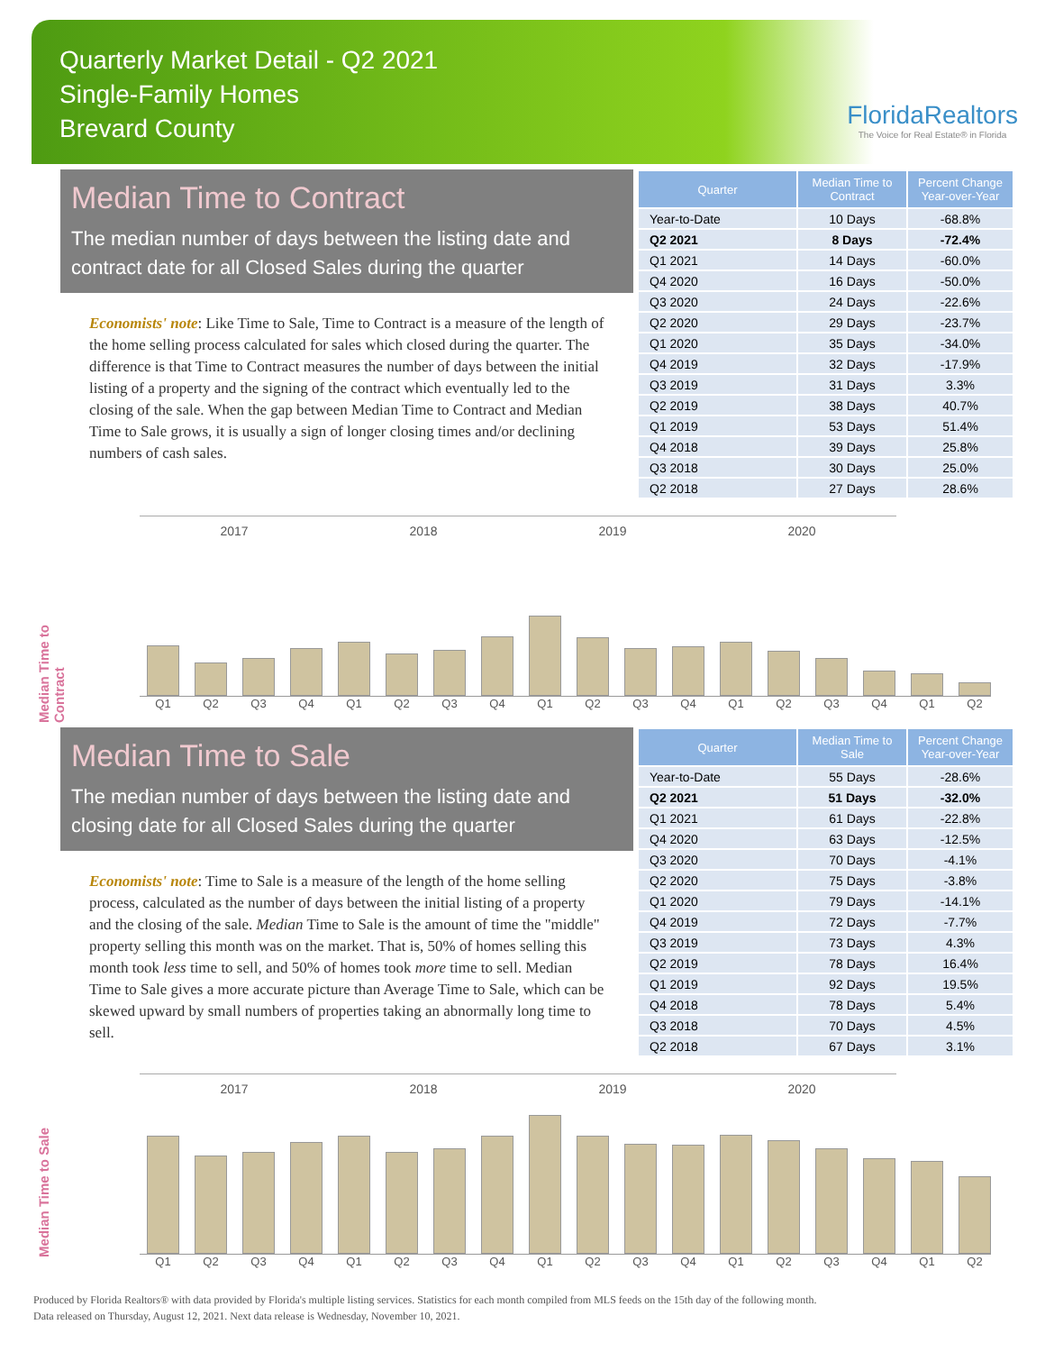Quarterly Market Detail - Q2 2021
Single-Family Homes
Brevard County
FloridaRealtors
The Voice for Real Estate® in Florida
Median Time to Contract
The median number of days between the listing date and contract date for all Closed Sales during the quarter
Economists' note: Like Time to Sale, Time to Contract is a measure of the length of the home selling process calculated for sales which closed during the quarter. The difference is that Time to Contract measures the number of days between the initial listing of a property and the signing of the contract which eventually led to the closing of the sale. When the gap between Median Time to Contract and Median Time to Sale grows, it is usually a sign of longer closing times and/or declining numbers of cash sales.
| Quarter | Median Time to Contract | Percent Change Year-over-Year |
| --- | --- | --- |
| Year-to-Date | 10 Days | -68.8% |
| Q2 2021 | 8 Days | -72.4% |
| Q1 2021 | 14 Days | -60.0% |
| Q4 2020 | 16 Days | -50.0% |
| Q3 2020 | 24 Days | -22.6% |
| Q2 2020 | 29 Days | -23.7% |
| Q1 2020 | 35 Days | -34.0% |
| Q4 2019 | 32 Days | -17.9% |
| Q3 2019 | 31 Days | 3.3% |
| Q2 2019 | 38 Days | 40.7% |
| Q1 2019 | 53 Days | 51.4% |
| Q4 2018 | 39 Days | 25.8% |
| Q3 2018 | 30 Days | 25.0% |
| Q2 2018 | 27 Days | 28.6% |
Median Time to Contract
2017 2018 2019 2020
Q1 Q2 Q3 Q4 Q1 Q2 Q3 Q4 Q1 Q2 Q3 Q4 Q1 Q2 Q3 Q4 Q1 Q2
Median Time to Sale
The median number of days between the listing date and closing date for all Closed Sales during the quarter
Economists' note: Time to Sale is a measure of the length of the home selling process, calculated as the number of days between the initial listing of a property and the closing of the sale. Median Time to Sale is the amount of time the "middle" property selling this month was on the market. That is, 50% of homes selling this month took less time to sell, and 50% of homes took more time to sell. Median Time to Sale gives a more accurate picture than Average Time to Sale, which can be skewed upward by small numbers of properties taking an abnormally long time to sell.
| Quarter | Median Time to Sale | Percent Change Year-over-Year |
| --- | --- | --- |
| Year-to-Date | 55 Days | -28.6% |
| Q2 2021 | 51 Days | -32.0% |
| Q1 2021 | 61 Days | -22.8% |
| Q4 2020 | 63 Days | -12.5% |
| Q3 2020 | 70 Days | -4.1% |
| Q2 2020 | 75 Days | -3.8% |
| Q1 2020 | 79 Days | -14.1% |
| Q4 2019 | 72 Days | -7.7% |
| Q3 2019 | 73 Days | 4.3% |
| Q2 2019 | 78 Days | 16.4% |
| Q1 2019 | 92 Days | 19.5% |
| Q4 2018 | 78 Days | 5.4% |
| Q3 2018 | 70 Days | 4.5% |
| Q2 2018 | 67 Days | 3.1% |
Median Time to Sale
2017 2018 2019 2020
Q1 Q2 Q3 Q4 Q1 Q2 Q3 Q4 Q1 Q2 Q3 Q4 Q1 Q2 Q3 Q4 Q1 Q2
Produced by Florida Realtors® with data provided by Florida's multiple listing services. Statistics for each month compiled from MLS feeds on the 15th day of the following month.
Data released on Thursday, August 12, 2021. Next data release is Wednesday, November 10, 2021.